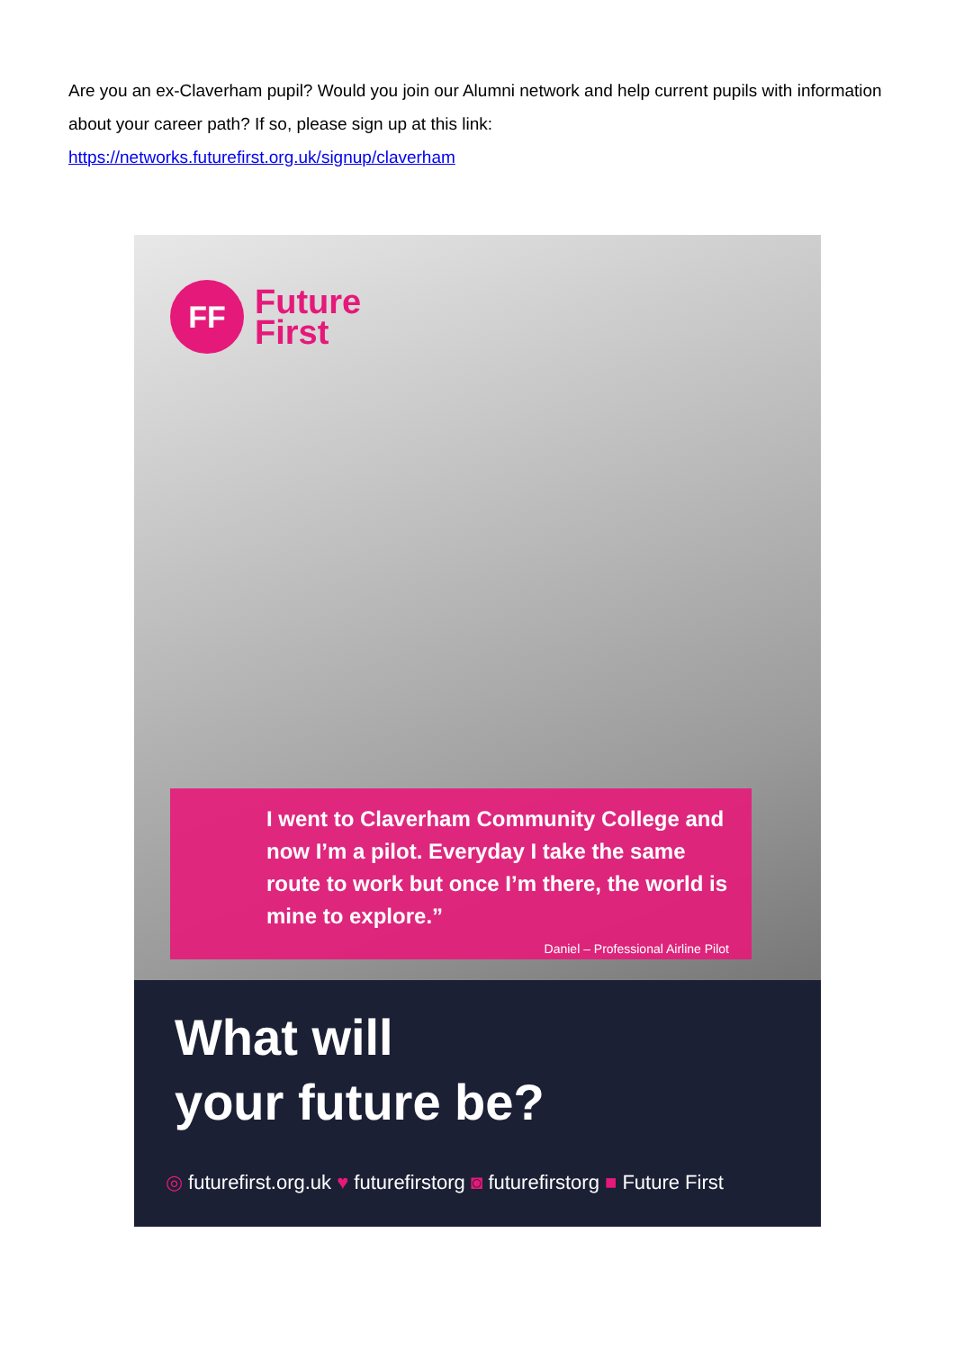Are you an ex-Claverham pupil? Would you join our Alumni network and help current pupils with information about your career path? If so, please sign up at this link:
https://networks.futurefirst.org.uk/signup/claverham
FF
Future
First
I went to Claverham Community College and now I’m a pilot. Everyday I take the same route to work but once I’m there, the world is mine to explore.”
Daniel – Professional Airline Pilot
What will
your future be?
◎ futurefirst.org.uk ♥ futurefirstorg ◙ futurefirstorg ■ Future First